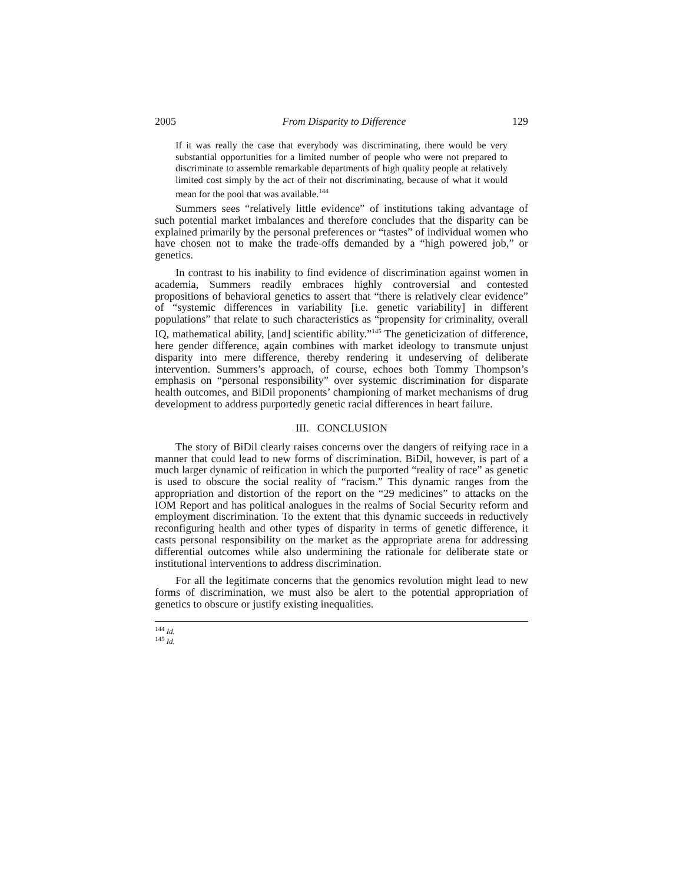2005 From Disparity to Difference 129
If it was really the case that everybody was discriminating, there would be very substantial opportunities for a limited number of people who were not prepared to discriminate to assemble remarkable departments of high quality people at relatively limited cost simply by the act of their not discriminating, because of what it would mean for the pool that was available.<sup>144</sup>
Summers sees “relatively little evidence” of institutions taking advantage of such potential market imbalances and therefore concludes that the disparity can be explained primarily by the personal preferences or “tastes” of individual women who have chosen not to make the trade-offs demanded by a “high powered job,” or genetics.
In contrast to his inability to find evidence of discrimination against women in academia, Summers readily embraces highly controversial and contested propositions of behavioral genetics to assert that “there is relatively clear evidence” of “systemic differences in variability [i.e. genetic variability] in different populations” that relate to such characteristics as “propensity for criminality, overall IQ, mathematical ability, [and] scientific ability.”<sup>145</sup> The geneticization of difference, here gender difference, again combines with market ideology to transmute unjust disparity into mere difference, thereby rendering it undeserving of deliberate intervention. Summers’s approach, of course, echoes both Tommy Thompson’s emphasis on “personal responsibility” over systemic discrimination for disparate health outcomes, and BiDil proponents’ championing of market mechanisms of drug development to address purportedly genetic racial differences in heart failure.
III. CONCLUSION
The story of BiDil clearly raises concerns over the dangers of reifying race in a manner that could lead to new forms of discrimination. BiDil, however, is part of a much larger dynamic of reification in which the purported “reality of race” as genetic is used to obscure the social reality of “racism.” This dynamic ranges from the appropriation and distortion of the report on the “29 medicines” to attacks on the IOM Report and has political analogues in the realms of Social Security reform and employment discrimination. To the extent that this dynamic succeeds in reductively reconfiguring health and other types of disparity in terms of genetic difference, it casts personal responsibility on the market as the appropriate arena for addressing differential outcomes while also undermining the rationale for deliberate state or institutional interventions to address discrimination.
For all the legitimate concerns that the genomics revolution might lead to new forms of discrimination, we must also be alert to the potential appropriation of genetics to obscure or justify existing inequalities.
<sup>144</sup> Id.
<sup>145</sup> Id.